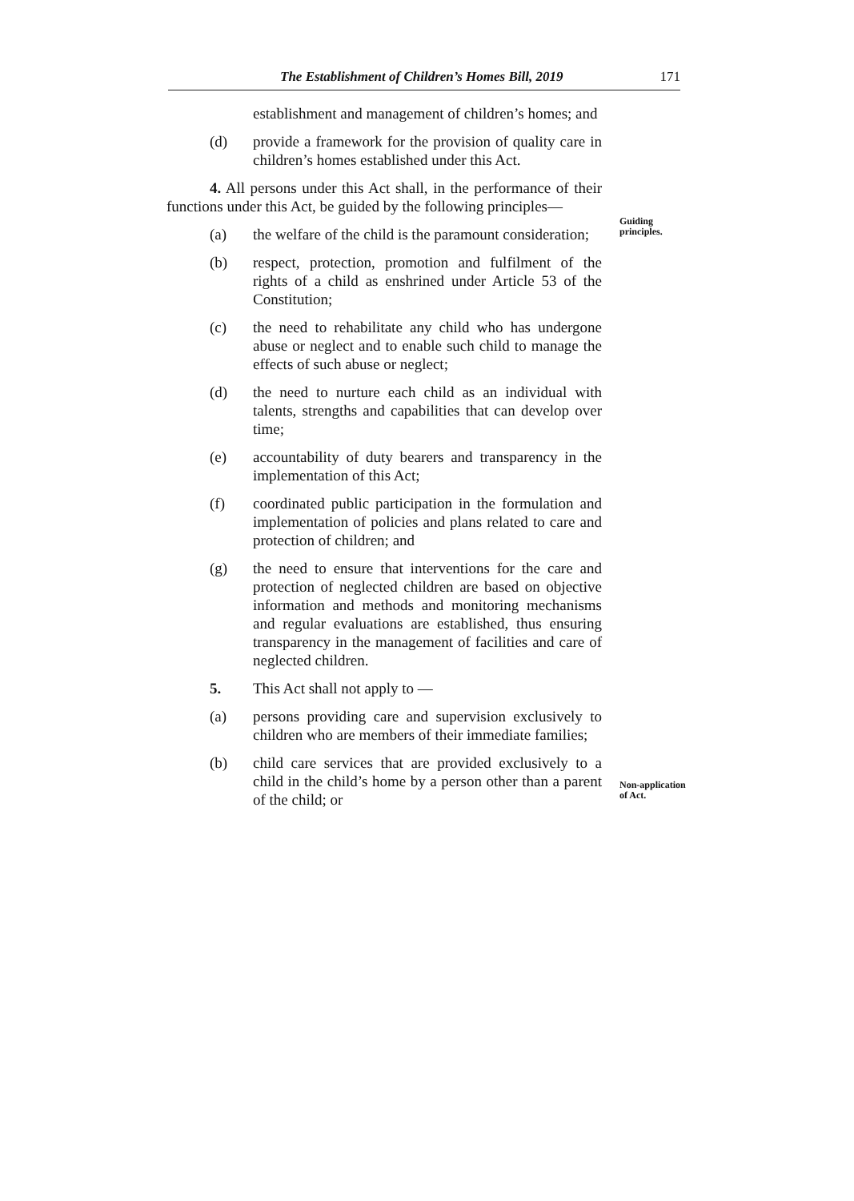The Establishment of Children’s Homes Bill, 2019 171
establishment and management of children’s homes; and
(d) provide a framework for the provision of quality care in children’s homes established under this Act.
4. All persons under this Act shall, in the performance of their functions under this Act, be guided by the following principles—
(a) the welfare of the child is the paramount consideration;
(b) respect, protection, promotion and fulfilment of the rights of a child as enshrined under Article 53 of the Constitution;
(c) the need to rehabilitate any child who has undergone abuse or neglect and to enable such child to manage the effects of such abuse or neglect;
(d) the need to nurture each child as an individual with talents, strengths and capabilities that can develop over time;
(e) accountability of duty bearers and transparency in the implementation of this Act;
(f) coordinated public participation in the formulation and implementation of policies and plans related to care and protection of children; and
(g) the need to ensure that interventions for the care and protection of neglected children are based on objective information and methods and monitoring mechanisms and regular evaluations are established, thus ensuring transparency in the management of facilities and care of neglected children.
5. This Act shall not apply to —
(a) persons providing care and supervision exclusively to children who are members of their immediate families;
(b) child care services that are provided exclusively to a child in the child’s home by a person other than a parent of the child; or
Guiding
principles.
Non-application
of Act.